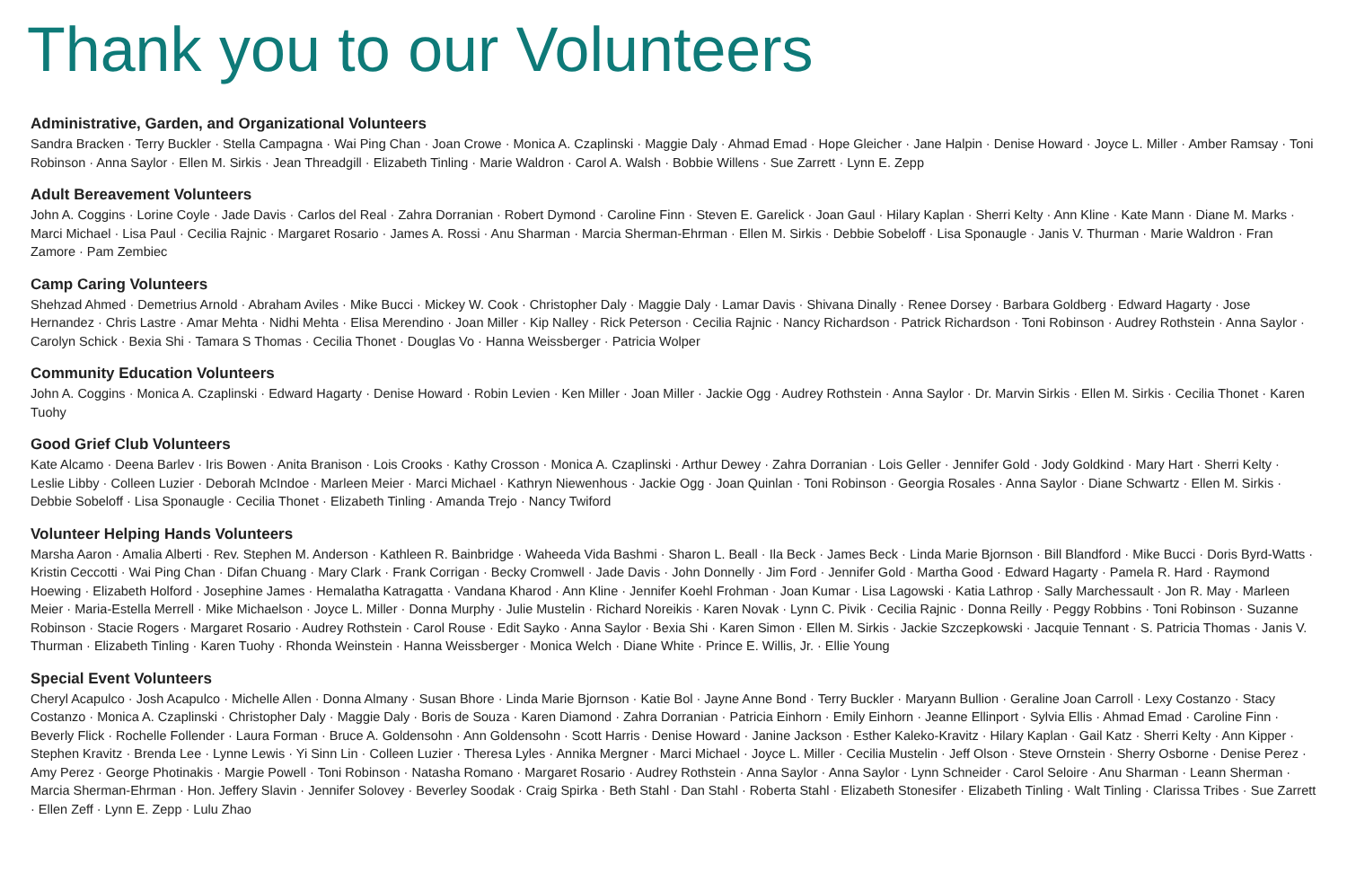Thank you to our Volunteers
Administrative, Garden, and Organizational Volunteers
Sandra Bracken · Terry Buckler · Stella Campagna · Wai Ping Chan · Joan Crowe · Monica A. Czaplinski · Maggie Daly · Ahmad Emad · Hope Gleicher · Jane Halpin · Denise Howard · Joyce L. Miller · Amber Ramsay · Toni Robinson · Anna Saylor · Ellen M. Sirkis · Jean Threadgill · Elizabeth Tinling · Marie Waldron · Carol A. Walsh · Bobbie Willens · Sue Zarrett · Lynn E. Zepp
Adult Bereavement Volunteers
John A. Coggins · Lorine Coyle · Jade Davis · Carlos del Real · Zahra Dorranian · Robert Dymond · Caroline Finn · Steven E. Garelick · Joan Gaul · Hilary Kaplan · Sherri Kelty · Ann Kline · Kate Mann · Diane M. Marks · Marci Michael · Lisa Paul · Cecilia Rajnic · Margaret Rosario · James A. Rossi · Anu Sharman · Marcia Sherman-Ehrman · Ellen M. Sirkis · Debbie Sobeloff · Lisa Sponaugle · Janis V. Thurman · Marie Waldron · Fran Zamore · Pam Zembiec
Camp Caring Volunteers
Shehzad Ahmed · Demetrius Arnold · Abraham Aviles · Mike Bucci · Mickey W. Cook · Christopher Daly · Maggie Daly · Lamar Davis · Shivana Dinally · Renee Dorsey · Barbara Goldberg · Edward Hagarty · Jose Hernandez · Chris Lastre · Amar Mehta · Nidhi Mehta · Elisa Merendino · Joan Miller · Kip Nalley · Rick Peterson · Cecilia Rajnic · Nancy Richardson · Patrick Richardson · Toni Robinson · Audrey Rothstein · Anna Saylor · Carolyn Schick · Bexia Shi · Tamara S Thomas · Cecilia Thonet · Douglas Vo · Hanna Weissberger · Patricia Wolper
Community Education Volunteers
John A. Coggins · Monica A. Czaplinski · Edward Hagarty · Denise Howard · Robin Levien · Ken Miller · Joan Miller · Jackie Ogg · Audrey Rothstein · Anna Saylor · Dr. Marvin Sirkis · Ellen M. Sirkis · Cecilia Thonet · Karen Tuohy
Good Grief Club Volunteers
Kate Alcamo · Deena Barlev · Iris Bowen · Anita Branison · Lois Crooks · Kathy Crosson · Monica A. Czaplinski · Arthur Dewey · Zahra Dorranian · Lois Geller · Jennifer Gold · Jody Goldkind · Mary Hart · Sherri Kelty · Leslie Libby · Colleen Luzier · Deborah McIndoe · Marleen Meier · Marci Michael · Kathryn Niewenhous · Jackie Ogg · Joan Quinlan · Toni Robinson · Georgia Rosales · Anna Saylor · Diane Schwartz · Ellen M. Sirkis · Debbie Sobeloff · Lisa Sponaugle · Cecilia Thonet · Elizabeth Tinling · Amanda Trejo · Nancy Twiford
Volunteer Helping Hands Volunteers
Marsha Aaron · Amalia Alberti · Rev. Stephen M. Anderson · Kathleen R. Bainbridge · Waheeda Vida Bashmi · Sharon L. Beall · Ila Beck · James Beck · Linda Marie Bjornson · Bill Blandford · Mike Bucci · Doris Byrd-Watts · Kristin Ceccotti · Wai Ping Chan · Difan Chuang · Mary Clark · Frank Corrigan · Becky Cromwell · Jade Davis · John Donnelly · Jim Ford · Jennifer Gold · Martha Good · Edward Hagarty · Pamela R. Hard · Raymond Hoewing · Elizabeth Holford · Josephine James · Hemalatha Katragatta · Vandana Kharod · Ann Kline · Jennifer Koehl Frohman · Joan Kumar · Lisa Lagowski · Katia Lathrop · Sally Marchessault · Jon R. May · Marleen Meier · Maria-Estella Merrell · Mike Michaelson · Joyce L. Miller · Donna Murphy · Julie Mustelin · Richard Noreikis · Karen Novak · Lynn C. Pivik · Cecilia Rajnic · Donna Reilly · Peggy Robbins · Toni Robinson · Suzanne Robinson · Stacie Rogers · Margaret Rosario · Audrey Rothstein · Carol Rouse · Edit Sayko · Anna Saylor · Bexia Shi · Karen Simon · Ellen M. Sirkis · Jackie Szczepkowski · Jacquie Tennant · S. Patricia Thomas · Janis V. Thurman · Elizabeth Tinling · Karen Tuohy · Rhonda Weinstein · Hanna Weissberger · Monica Welch · Diane White · Prince E. Willis, Jr. · Ellie Young
Special Event Volunteers
Cheryl Acapulco · Josh Acapulco · Michelle Allen · Donna Almany · Susan Bhore · Linda Marie Bjornson · Katie Bol · Jayne Anne Bond · Terry Buckler · Maryann Bullion · Geraline Joan Carroll · Lexy Costanzo · Stacy Costanzo · Monica A. Czaplinski · Christopher Daly · Maggie Daly · Boris de Souza · Karen Diamond · Zahra Dorranian · Patricia Einhorn · Emily Einhorn · Jeanne Ellinport · Sylvia Ellis · Ahmad Emad · Caroline Finn · Beverly Flick · Rochelle Follender · Laura Forman · Bruce A. Goldensohn · Ann Goldensohn · Scott Harris · Denise Howard · Janine Jackson · Esther Kaleko-Kravitz · Hilary Kaplan · Gail Katz · Sherri Kelty · Ann Kipper · Stephen Kravitz · Brenda Lee · Lynne Lewis · Yi Sinn Lin · Colleen Luzier · Theresa Lyles · Annika Mergner · Marci Michael · Joyce L. Miller · Cecilia Mustelin · Jeff Olson · Steve Ornstein · Sherry Osborne · Denise Perez · Amy Perez · George Photinakis · Margie Powell · Toni Robinson · Natasha Romano · Margaret Rosario · Audrey Rothstein · Anna Saylor · Anna Saylor · Lynn Schneider · Carol Seloire · Anu Sharman · Leann Sherman · Marcia Sherman-Ehrman · Hon. Jeffery Slavin · Jennifer Solovey · Beverley Soodak · Craig Spirka · Beth Stahl · Dan Stahl · Roberta Stahl · Elizabeth Stonesifer · Elizabeth Tinling · Walt Tinling · Clarissa Tribes · Sue Zarrett · Ellen Zeff · Lynn E. Zepp · Lulu Zhao